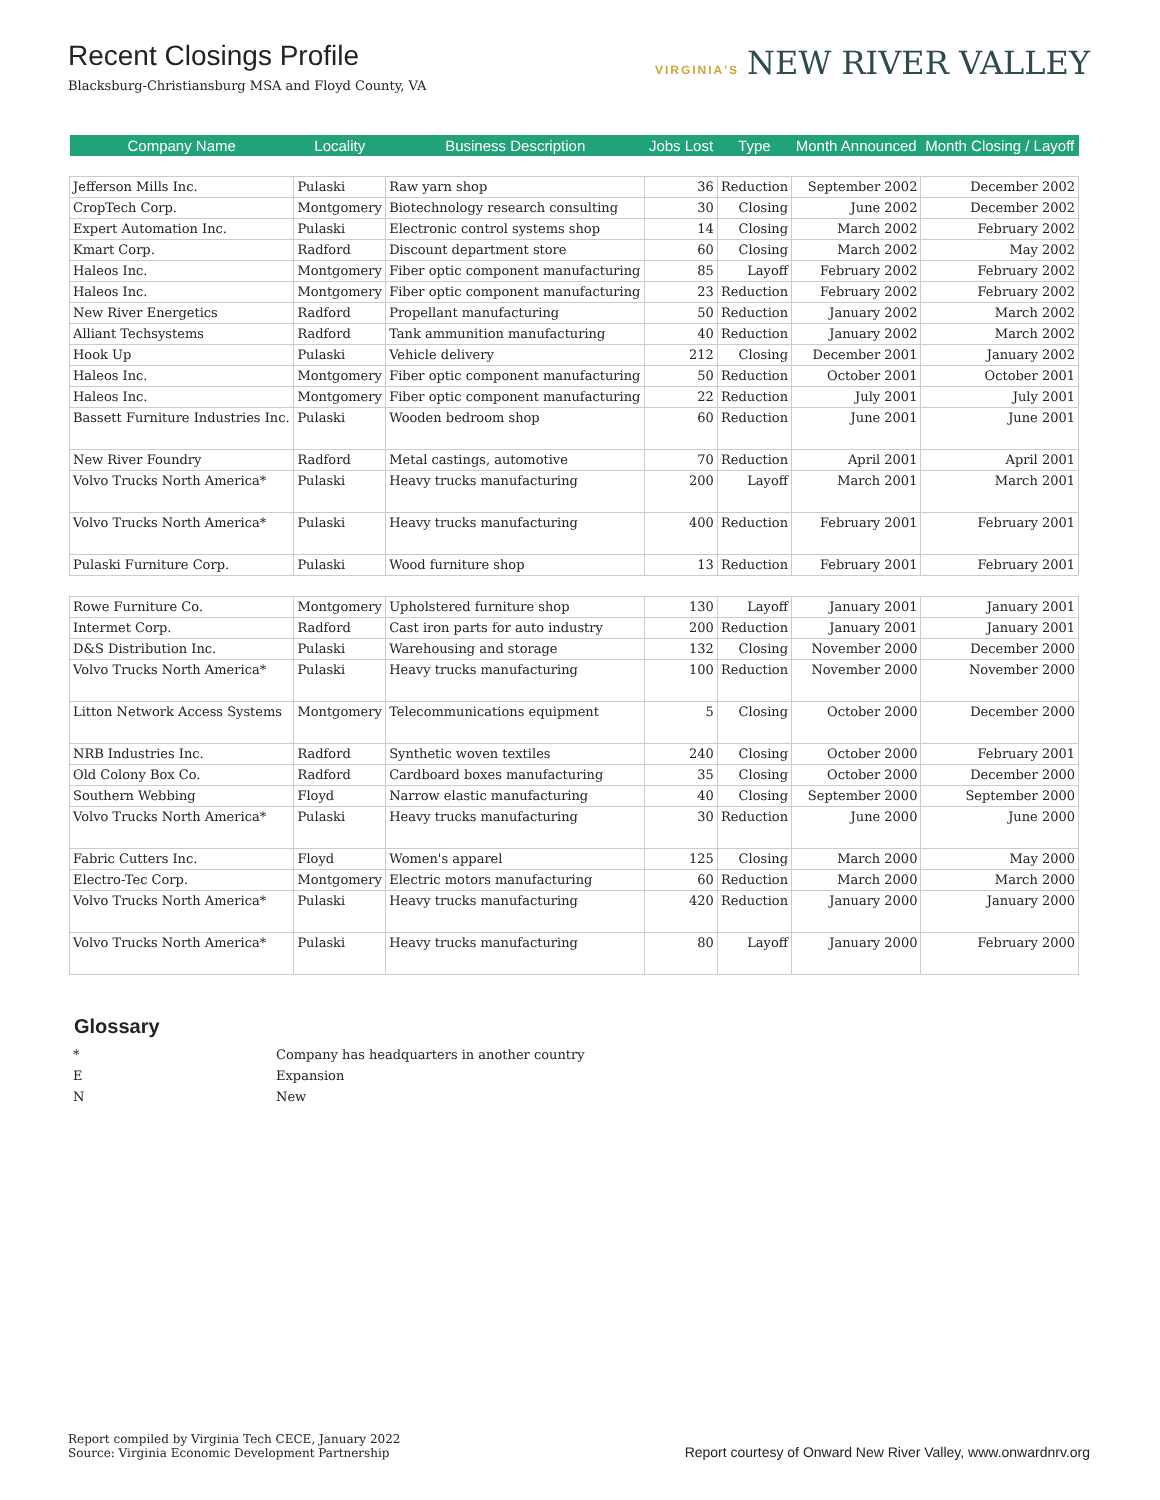Recent Closings Profile
Blacksburg-Christiansburg MSA and Floyd County, VA
VIRGINIA'S NEW RIVER VALLEY
| Company Name | Locality | Business Description | Jobs Lost | Type | Month Announced | Month Closing / Layoff |
| --- | --- | --- | --- | --- | --- | --- |
| Jefferson Mills Inc. | Pulaski | Raw yarn shop | 36 | Reduction | September 2002 | December 2002 |
| CropTech Corp. | Montgomery | Biotechnology research consulting | 30 | Closing | June 2002 | December 2002 |
| Expert Automation Inc. | Pulaski | Electronic control systems shop | 14 | Closing | March 2002 | February 2002 |
| Kmart Corp. | Radford | Discount department store | 60 | Closing | March 2002 | May 2002 |
| Haleos Inc. | Montgomery | Fiber optic component manufacturing | 85 | Layoff | February 2002 | February 2002 |
| Haleos Inc. | Montgomery | Fiber optic component manufacturing | 23 | Reduction | February 2002 | February 2002 |
| New River Energetics | Radford | Propellant manufacturing | 50 | Reduction | January 2002 | March 2002 |
| Alliant Techsystems | Radford | Tank ammunition manufacturing | 40 | Reduction | January 2002 | March 2002 |
| Hook Up | Pulaski | Vehicle delivery | 212 | Closing | December 2001 | January 2002 |
| Haleos Inc. | Montgomery | Fiber optic component manufacturing | 50 | Reduction | October 2001 | October 2001 |
| Haleos Inc. | Montgomery | Fiber optic component manufacturing | 22 | Reduction | July 2001 | July 2001 |
| Bassett Furniture Industries Inc. | Pulaski | Wooden bedroom shop | 60 | Reduction | June 2001 | June 2001 |
| New River Foundry | Radford | Metal castings, automotive | 70 | Reduction | April 2001 | April 2001 |
| Volvo Trucks North America* | Pulaski | Heavy trucks manufacturing | 200 | Layoff | March 2001 | March 2001 |
| Volvo Trucks North America* | Pulaski | Heavy trucks manufacturing | 400 | Reduction | February 2001 | February 2001 |
| Pulaski Furniture Corp. | Pulaski | Wood furniture shop | 13 | Reduction | February 2001 | February 2001 |
| Rowe Furniture Co. | Montgomery | Upholstered furniture shop | 130 | Layoff | January 2001 | January 2001 |
| Intermet Corp. | Radford | Cast iron parts for auto industry | 200 | Reduction | January 2001 | January 2001 |
| D&S Distribution Inc. | Pulaski | Warehousing and storage | 132 | Closing | November 2000 | December 2000 |
| Volvo Trucks North America* | Pulaski | Heavy trucks manufacturing | 100 | Reduction | November 2000 | November 2000 |
| Litton Network Access Systems | Montgomery | Telecommunications equipment | 5 | Closing | October 2000 | December 2000 |
| NRB Industries Inc. | Radford | Synthetic woven textiles | 240 | Closing | October 2000 | February 2001 |
| Old Colony Box Co. | Radford | Cardboard boxes manufacturing | 35 | Closing | October 2000 | December 2000 |
| Southern Webbing | Floyd | Narrow elastic manufacturing | 40 | Closing | September 2000 | September 2000 |
| Volvo Trucks North America* | Pulaski | Heavy trucks manufacturing | 30 | Reduction | June 2000 | June 2000 |
| Fabric Cutters Inc. | Floyd | Women's apparel | 125 | Closing | March 2000 | May 2000 |
| Electro-Tec Corp. | Montgomery | Electric motors manufacturing | 60 | Reduction | March 2000 | March 2000 |
| Volvo Trucks North America* | Pulaski | Heavy trucks manufacturing | 420 | Reduction | January 2000 | January 2000 |
| Volvo Trucks North America* | Pulaski | Heavy trucks manufacturing | 80 | Layoff | January 2000 | February 2000 |
Glossary
* Company has headquarters in another country
E Expansion
N New
Report compiled by Virginia Tech CECE, January 2022
Source: Virginia Economic Development Partnership
Report courtesy of Onward New River Valley, www.onwardnrv.org